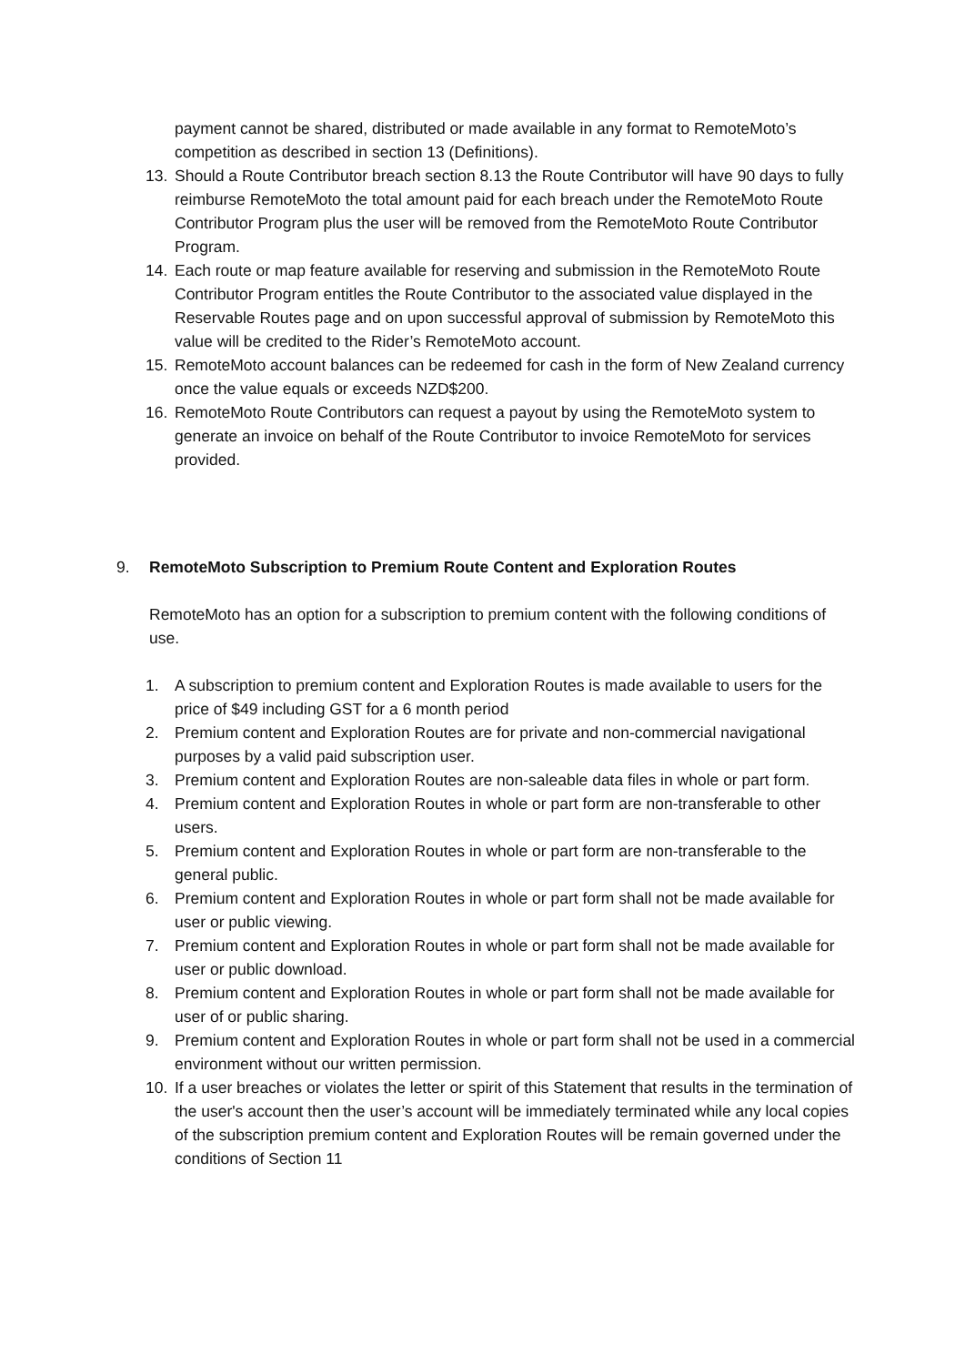payment cannot be shared, distributed or made available in any format to RemoteMoto’s competition as described in section 13 (Definitions).
13. Should a Route Contributor breach section 8.13 the Route Contributor will have 90 days to fully reimburse RemoteMoto the total amount paid for each breach under the RemoteMoto Route Contributor Program plus the user will be removed from the RemoteMoto Route Contributor Program.
14. Each route or map feature available for reserving and submission in the RemoteMoto Route Contributor Program entitles the Route Contributor to the associated value displayed in the Reservable Routes page and on upon successful approval of submission by RemoteMoto this value will be credited to the Rider’s RemoteMoto account.
15. RemoteMoto account balances can be redeemed for cash in the form of New Zealand currency once the value equals or exceeds NZD$200.
16. RemoteMoto Route Contributors can request a payout by using the RemoteMoto system to generate an invoice on behalf of the Route Contributor to invoice RemoteMoto for services provided.
9. RemoteMoto Subscription to Premium Route Content and Exploration Routes
RemoteMoto has an option for a subscription to premium content with the following conditions of use.
1. A subscription to premium content and Exploration Routes is made available to users for the price of $49 including GST for a 6 month period
2. Premium content and Exploration Routes are for private and non-commercial navigational purposes by a valid paid subscription user.
3. Premium content and Exploration Routes are non-saleable data files in whole or part form.
4. Premium content and Exploration Routes in whole or part form are non-transferable to other users.
5. Premium content and Exploration Routes in whole or part form are non-transferable to the general public.
6. Premium content and Exploration Routes in whole or part form shall not be made available for user or public viewing.
7. Premium content and Exploration Routes in whole or part form shall not be made available for user or public download.
8. Premium content and Exploration Routes in whole or part form shall not be made available for user of or public sharing.
9. Premium content and Exploration Routes in whole or part form shall not be used in a commercial environment without our written permission.
10. If a user breaches or violates the letter or spirit of this Statement that results in the termination of the user's account then the user’s account will be immediately terminated while any local copies of the subscription premium content and Exploration Routes will be remain governed under the conditions of Section 11